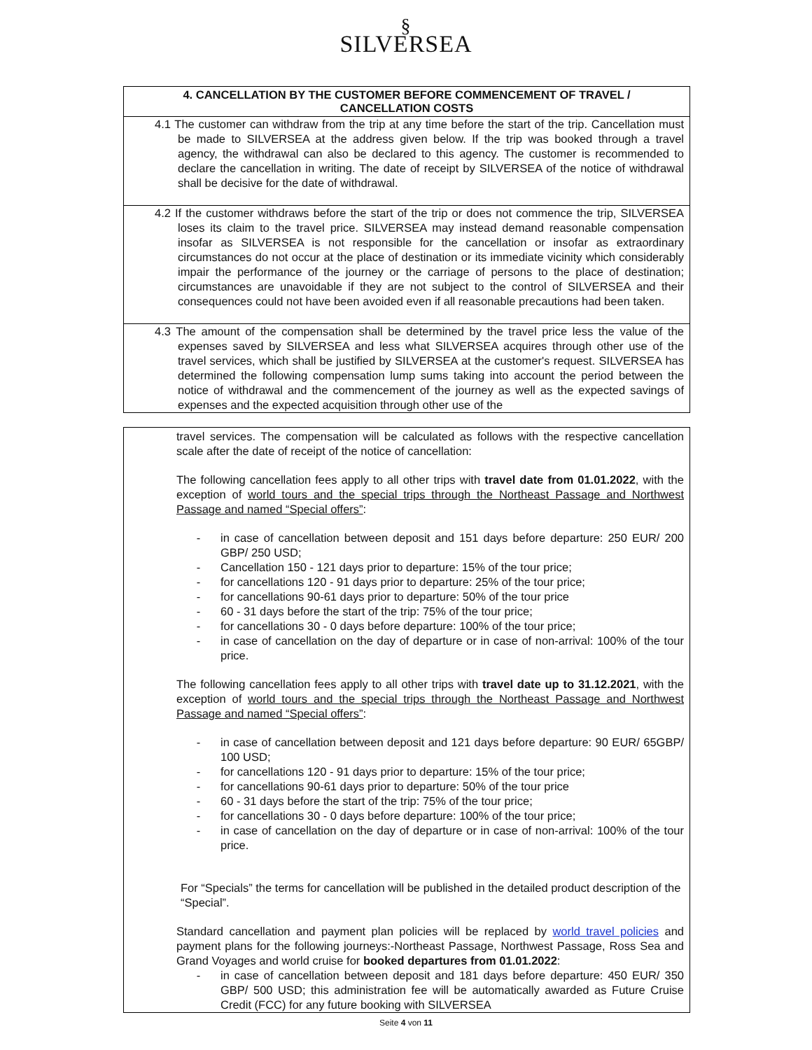§
SILVERSEA
4. CANCELLATION BY THE CUSTOMER BEFORE COMMENCEMENT OF TRAVEL /
CANCELLATION COSTS
4.1 The customer can withdraw from the trip at any time before the start of the trip. Cancellation must be made to SILVERSEA at the address given below. If the trip was booked through a travel agency, the withdrawal can also be declared to this agency. The customer is recommended to declare the cancellation in writing. The date of receipt by SILVERSEA of the notice of withdrawal shall be decisive for the date of withdrawal.
4.2 If the customer withdraws before the start of the trip or does not commence the trip, SILVERSEA loses its claim to the travel price. SILVERSEA may instead demand reasonable compensation insofar as SILVERSEA is not responsible for the cancellation or insofar as extraordinary circumstances do not occur at the place of destination or its immediate vicinity which considerably impair the performance of the journey or the carriage of persons to the place of destination; circumstances are unavoidable if they are not subject to the control of SILVERSEA and their consequences could not have been avoided even if all reasonable precautions had been taken.
4.3 The amount of the compensation shall be determined by the travel price less the value of the expenses saved by SILVERSEA and less what SILVERSEA acquires through other use of the travel services, which shall be justified by SILVERSEA at the customer's request. SILVERSEA has determined the following compensation lump sums taking into account the period between the notice of withdrawal and the commencement of the journey as well as the expected savings of expenses and the expected acquisition through other use of the
travel services. The compensation will be calculated as follows with the respective cancellation scale after the date of receipt of the notice of cancellation:
The following cancellation fees apply to all other trips with travel date from 01.01.2022, with the exception of world tours and the special trips through the Northeast Passage and Northwest Passage and named “Special offers”:
- in case of cancellation between deposit and 151 days before departure: 250 EUR/ 200 GBP/ 250 USD;
- Cancellation 150 - 121 days prior to departure: 15% of the tour price;
- for cancellations 120 - 91 days prior to departure: 25% of the tour price;
- for cancellations 90-61 days prior to departure: 50% of the tour price
- 60 - 31 days before the start of the trip: 75% of the tour price;
- for cancellations 30 - 0 days before departure: 100% of the tour price;
- in case of cancellation on the day of departure or in case of non-arrival: 100% of the tour price.
The following cancellation fees apply to all other trips with travel date up to 31.12.2021, with the exception of world tours and the special trips through the Northeast Passage and Northwest Passage and named “Special offers”:
- in case of cancellation between deposit and 121 days before departure: 90 EUR/ 65GBP/ 100 USD;
- for cancellations 120 - 91 days prior to departure: 15% of the tour price;
- for cancellations 90-61 days prior to departure: 50% of the tour price
- 60 - 31 days before the start of the trip: 75% of the tour price;
- for cancellations 30 - 0 days before departure: 100% of the tour price;
- in case of cancellation on the day of departure or in case of non-arrival: 100% of the tour price.
For “Specials” the terms for cancellation will be published in the detailed product description of the “Special”.
Standard cancellation and payment plan policies will be replaced by world travel policies and payment plans for the following journeys:-Northeast Passage, Northwest Passage, Ross Sea and Grand Voyages and world cruise for booked departures from 01.01.2022:
- in case of cancellation between deposit and 181 days before departure: 450 EUR/ 350 GBP/ 500 USD; this administration fee will be automatically awarded as Future Cruise Credit (FCC) for any future booking with SILVERSEA
Seite 4 von 11